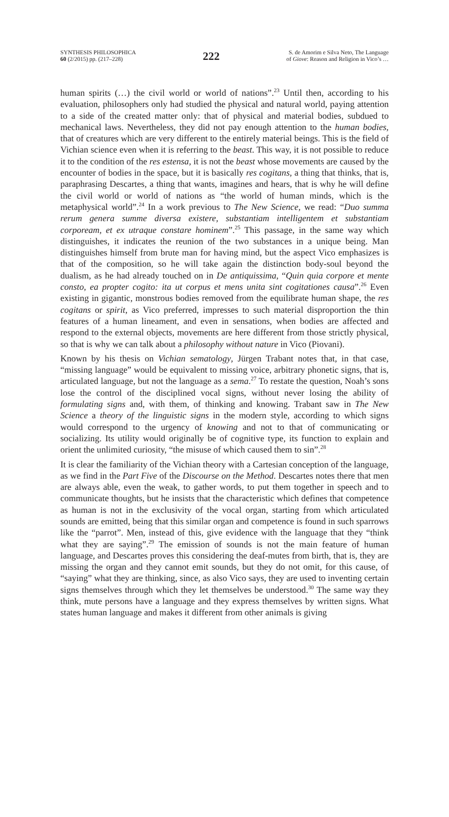SYNTHESIS PHILOSOPHICA
60 (2/2015) pp. (217–228)
222
S. de Amorim e Silva Neto, The Language
of Giove: Reason and Religion in Vico’s …
human spirits (…) the civil world or world of nations”.<sup>23</sup> Until then, according to his evaluation, philosophers only had studied the physical and natural world, paying attention to a side of the created matter only: that of physical and material bodies, subdued to mechanical laws. Nevertheless, they did not pay enough attention to the human bodies, that of creatures which are very different to the entirely material beings. This is the field of Vichian science even when it is referring to the beast. This way, it is not possible to reduce it to the condition of the res estensa, it is not the beast whose movements are caused by the encounter of bodies in the space, but it is basically res cogitans, a thing that thinks, that is, paraphrasing Descartes, a thing that wants, imagines and hears, that is why he will define the civil world or world of nations as “the world of human minds, which is the metaphysical world”.<sup>24</sup> In a work previous to The New Science, we read: “Duo summa rerum genera summe diversa existere, substantiam intelligentem et substantiam corpoream, et ex utraque constare hominem”.<sup>25</sup> This passage, in the same way which distinguishes, it indicates the reunion of the two substances in a unique being. Man distinguishes himself from brute man for having mind, but the aspect Vico emphasizes is that of the composition, so he will take again the distinction body-soul beyond the dualism, as he had already touched on in De antiquissima, “Quin quia corpore et mente consto, ea propter cogito: ita ut corpus et mens unita sint cogitationes causa”.<sup>26</sup> Even existing in gigantic, monstrous bodies removed from the equilibrate human shape, the res cogitans or spirit, as Vico preferred, impresses to such material disproportion the thin features of a human lineament, and even in sensations, when bodies are affected and respond to the external objects, movements are here different from those strictly physical, so that is why we can talk about a philosophy without nature in Vico (Piovani).
Known by his thesis on Vichian sematology, Jürgen Trabant notes that, in that case, “missing language” would be equivalent to missing voice, arbitrary phonetic signs, that is, articulated language, but not the language as a sema.<sup>27</sup> To restate the question, Noah’s sons lose the control of the disciplined vocal signs, without never losing the ability of formulating signs and, with them, of thinking and knowing. Trabant saw in The New Science a theory of the linguistic signs in the modern style, according to which signs would correspond to the urgency of knowing and not to that of communicating or socializing. Its utility would originally be of cognitive type, its function to explain and orient the unlimited curiosity, “the misuse of which caused them to sin”.<sup>28</sup>
It is clear the familiarity of the Vichian theory with a Cartesian conception of the language, as we find in the Part Five of the Discourse on the Method. Descartes notes there that men are always able, even the weak, to gather words, to put them together in speech and to communicate thoughts, but he insists that the characteristic which defines that competence as human is not in the exclusivity of the vocal organ, starting from which articulated sounds are emitted, being that this similar organ and competence is found in such sparrows like the “parrot”. Men, instead of this, give evidence with the language that they “think what they are saying”.<sup>29</sup> The emission of sounds is not the main feature of human language, and Descartes proves this considering the deaf-mutes from birth, that is, they are missing the organ and they cannot emit sounds, but they do not omit, for this cause, of “saying” what they are thinking, since, as also Vico says, they are used to inventing certain signs themselves through which they let themselves be understood.<sup>30</sup> The same way they think, mute persons have a language and they express themselves by written signs. What states human language and makes it different from other animals is giving